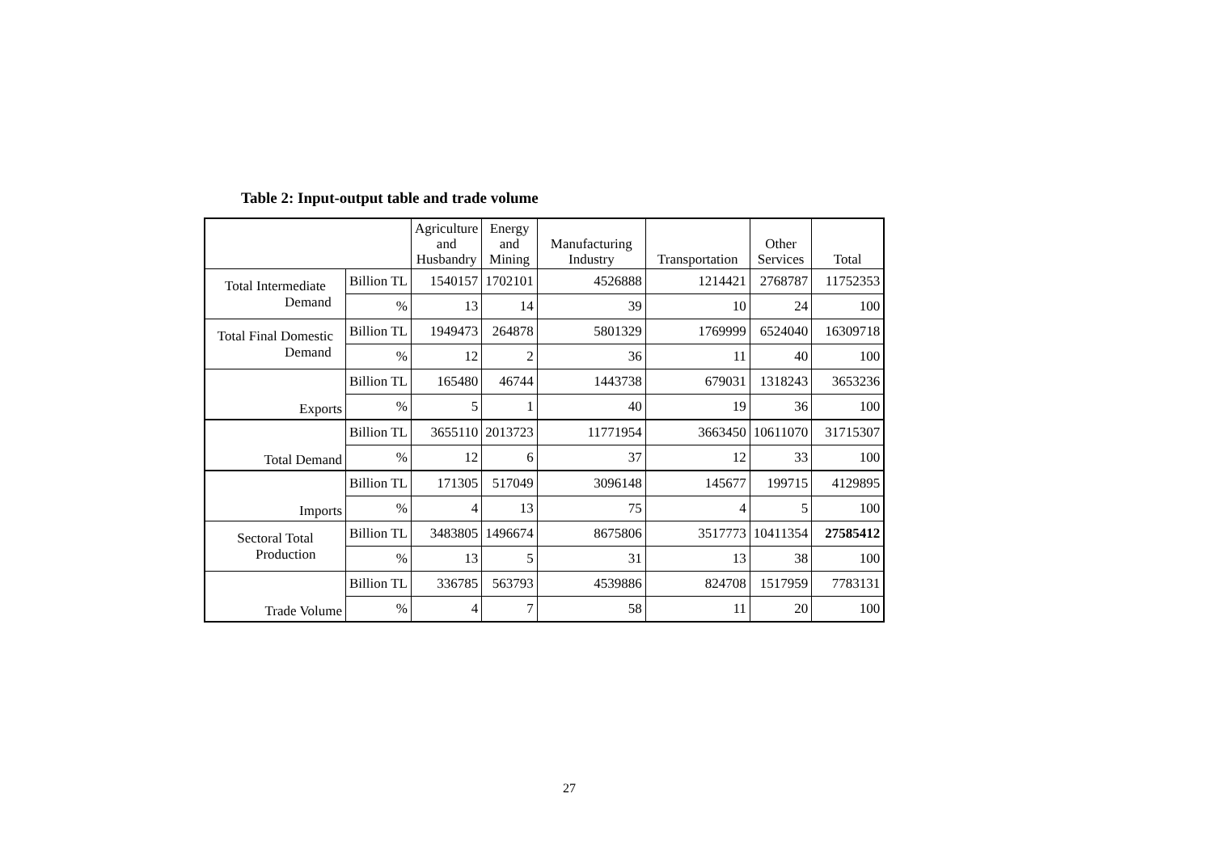Table 2: Input-output table and trade volume
| | | Agriculture and Husbandry | Energy and Mining | Manufacturing Industry | Transportation | Other Services | Total |
| --- | --- | --- | --- | --- | --- | --- | --- |
| Total Intermediate Demand | Billion TL | 1540157 | 1702101 | 4526888 | 1214421 | 2768787 | 11752353 |
| | % | 13 | 14 | 39 | 10 | 24 | 100 |
| Total Final Domestic Demand | Billion TL | 1949473 | 264878 | 5801329 | 1769999 | 6524040 | 16309718 |
| | % | 12 | 2 | 36 | 11 | 40 | 100 |
| Exports | Billion TL | 165480 | 46744 | 1443738 | 679031 | 1318243 | 3653236 |
| | % | 5 | 1 | 40 | 19 | 36 | 100 |
| Total Demand | Billion TL | 3655110 | 2013723 | 11771954 | 3663450 | 10611070 | 31715307 |
| | % | 12 | 6 | 37 | 12 | 33 | 100 |
| Imports | Billion TL | 171305 | 517049 | 3096148 | 145677 | 199715 | 4129895 |
| | % | 4 | 13 | 75 | 4 | 5 | 100 |
| Sectoral Total Production | Billion TL | 3483805 | 1496674 | 8675806 | 3517773 | 10411354 | 27585412 |
| | % | 13 | 5 | 31 | 13 | 38 | 100 |
| Trade Volume | Billion TL | 336785 | 563793 | 4539886 | 824708 | 1517959 | 7783131 |
| | % | 4 | 7 | 58 | 11 | 20 | 100 |
27